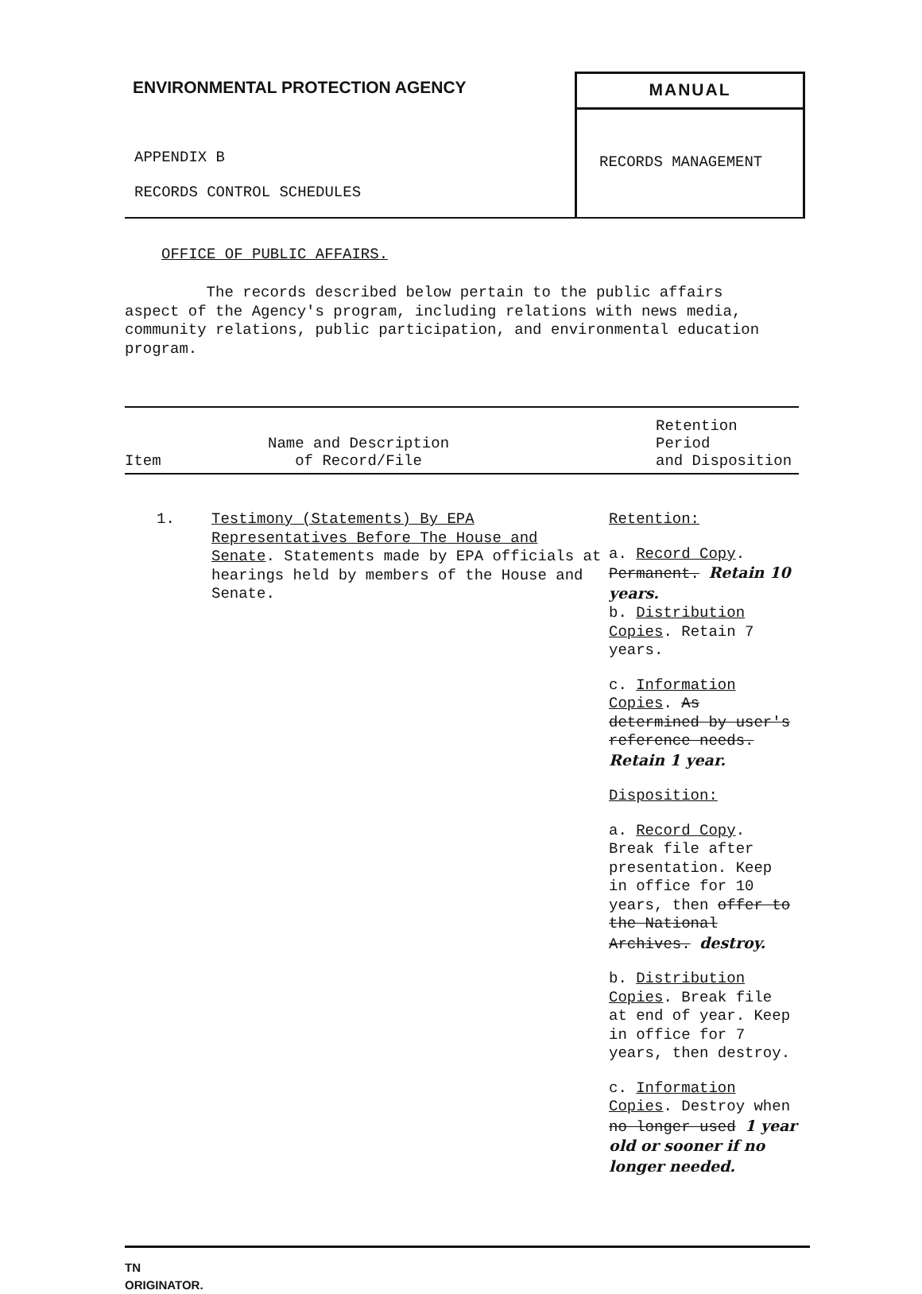ENVIRONMENTAL PROTECTION AGENCY
APPENDIX B
RECORDS CONTROL SCHEDULES
MANUAL
RECORDS MANAGEMENT
OFFICE OF PUBLIC AFFAIRS.
The records described below pertain to the public affairs aspect of the Agency's program, including relations with news media, community relations, public participation, and environmental education program.
| Item | Name and Description of Record/File | Retention Period and Disposition |
| --- | --- | --- |
| 1. | Testimony (Statements) By EPA Representatives Before The House and Senate . Statements made by EPA officials at hearings held by members of the House and Senate. | Retention: a. Record Copy . Permanent. Retain 10 years. b. Distribution Copies . Retain 7 years. c. Information Copies . As determined by user's reference needs. Retain 1 year. Disposition: a. Record Copy . Break file after presentation. Keep in office for 10 years, then offer to the National Archives. destroy. b. Distribution Copies . Break file at end of year. Keep in office for 7 years, then destroy. c. Information Copies . Destroy when no longer used 1 year old or sooner if no longer needed. |
TN
ORIGINATOR.